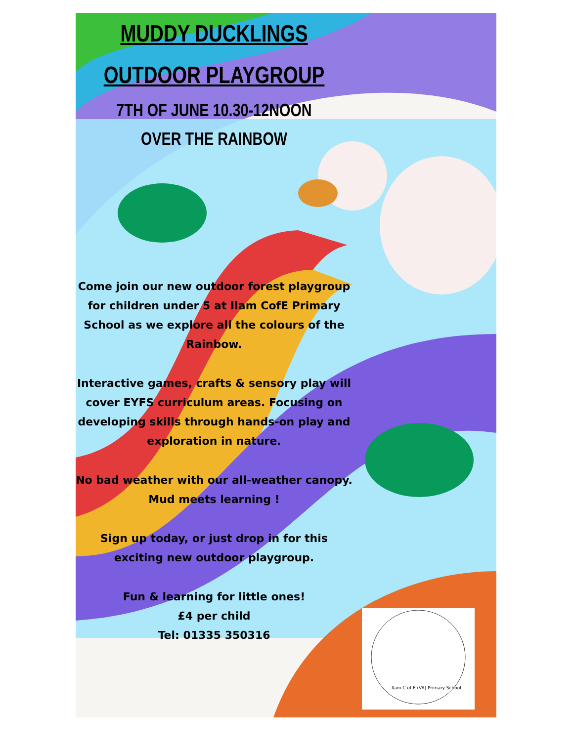MUDDY DUCKLINGS
OUTDOOR PLAYGROUP
7TH OF JUNE 10.30-12NOON
OVER THE RAINBOW
Come join our new outdoor forest playgroup for children under 5 at Ilam CofE Primary School as we explore all the colours of the Rainbow.
Interactive games, crafts & sensory play will cover EYFS curriculum areas. Focusing on developing skills through hands-on play and exploration in nature.
No bad weather with our all-weather canopy. Mud meets learning !
Sign up today, or just drop in for this exciting new outdoor playgroup.
Fun & learning for little ones!
£4 per child
Tel: 01335 350316
Ilam C of E (VA) Primary School